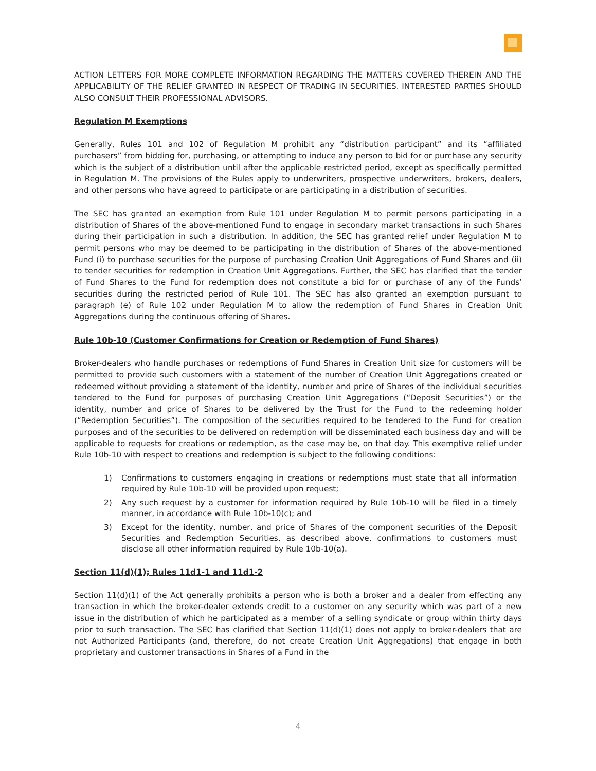ACTION LETTERS FOR MORE COMPLETE INFORMATION REGARDING THE MATTERS COVERED THEREIN AND THE APPLICABILITY OF THE RELIEF GRANTED IN RESPECT OF TRADING IN SECURITIES. INTERESTED PARTIES SHOULD ALSO CONSULT THEIR PROFESSIONAL ADVISORS.
Regulation M Exemptions
Generally, Rules 101 and 102 of Regulation M prohibit any “distribution participant” and its “affiliated purchasers” from bidding for, purchasing, or attempting to induce any person to bid for or purchase any security which is the subject of a distribution until after the applicable restricted period, except as specifically permitted in Regulation M. The provisions of the Rules apply to underwriters, prospective underwriters, brokers, dealers, and other persons who have agreed to participate or are participating in a distribution of securities.
The SEC has granted an exemption from Rule 101 under Regulation M to permit persons participating in a distribution of Shares of the above-mentioned Fund to engage in secondary market transactions in such Shares during their participation in such a distribution. In addition, the SEC has granted relief under Regulation M to permit persons who may be deemed to be participating in the distribution of Shares of the above-mentioned Fund (i) to purchase securities for the purpose of purchasing Creation Unit Aggregations of Fund Shares and (ii) to tender securities for redemption in Creation Unit Aggregations. Further, the SEC has clarified that the tender of Fund Shares to the Fund for redemption does not constitute a bid for or purchase of any of the Funds’ securities during the restricted period of Rule 101. The SEC has also granted an exemption pursuant to paragraph (e) of Rule 102 under Regulation M to allow the redemption of Fund Shares in Creation Unit Aggregations during the continuous offering of Shares.
Rule 10b-10 (Customer Confirmations for Creation or Redemption of Fund Shares)
Broker-dealers who handle purchases or redemptions of Fund Shares in Creation Unit size for customers will be permitted to provide such customers with a statement of the number of Creation Unit Aggregations created or redeemed without providing a statement of the identity, number and price of Shares of the individual securities tendered to the Fund for purposes of purchasing Creation Unit Aggregations (“Deposit Securities”) or the identity, number and price of Shares to be delivered by the Trust for the Fund to the redeeming holder (“Redemption Securities”). The composition of the securities required to be tendered to the Fund for creation purposes and of the securities to be delivered on redemption will be disseminated each business day and will be applicable to requests for creations or redemption, as the case may be, on that day. This exemptive relief under Rule 10b-10 with respect to creations and redemption is subject to the following conditions:
1) Confirmations to customers engaging in creations or redemptions must state that all information required by Rule 10b-10 will be provided upon request;
2) Any such request by a customer for information required by Rule 10b-10 will be filed in a timely manner, in accordance with Rule 10b-10(c); and
3) Except for the identity, number, and price of Shares of the component securities of the Deposit Securities and Redemption Securities, as described above, confirmations to customers must disclose all other information required by Rule 10b-10(a).
Section 11(d)(1); Rules 11d1-1 and 11d1-2
Section 11(d)(1) of the Act generally prohibits a person who is both a broker and a dealer from effecting any transaction in which the broker-dealer extends credit to a customer on any security which was part of a new issue in the distribution of which he participated as a member of a selling syndicate or group within thirty days prior to such transaction. The SEC has clarified that Section 11(d)(1) does not apply to broker-dealers that are not Authorized Participants (and, therefore, do not create Creation Unit Aggregations) that engage in both proprietary and customer transactions in Shares of a Fund in the
4